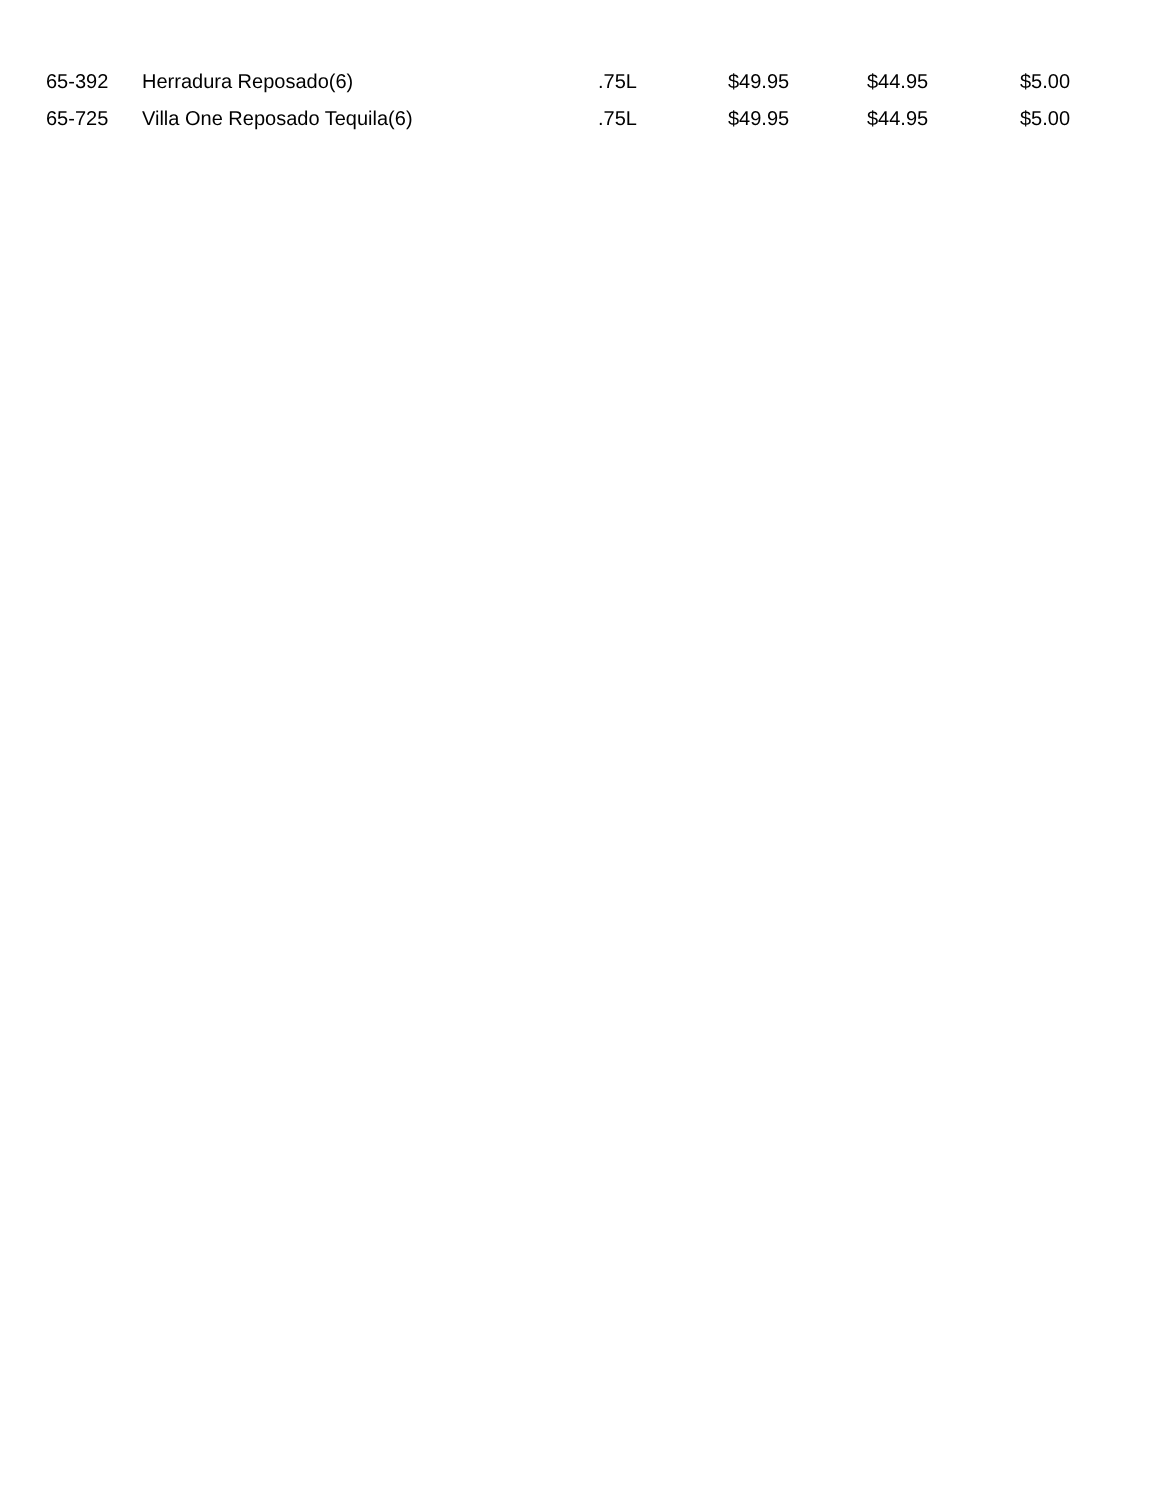| 65-392 | Herradura Reposado(6) | .75L | $49.95 | $44.95 | $5.00 |
| 65-725 | Villa One Reposado Tequila(6) | .75L | $49.95 | $44.95 | $5.00 |